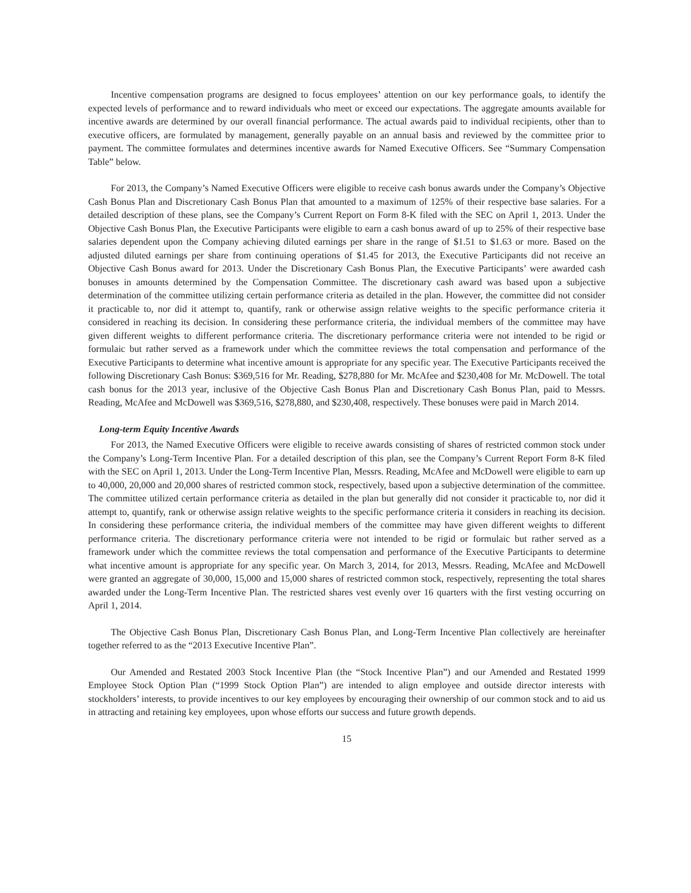Incentive compensation programs are designed to focus employees’ attention on our key performance goals, to identify the expected levels of performance and to reward individuals who meet or exceed our expectations. The aggregate amounts available for incentive awards are determined by our overall financial performance. The actual awards paid to individual recipients, other than to executive officers, are formulated by management, generally payable on an annual basis and reviewed by the committee prior to payment. The committee formulates and determines incentive awards for Named Executive Officers. See “Summary Compensation Table” below.
For 2013, the Company’s Named Executive Officers were eligible to receive cash bonus awards under the Company’s Objective Cash Bonus Plan and Discretionary Cash Bonus Plan that amounted to a maximum of 125% of their respective base salaries. For a detailed description of these plans, see the Company’s Current Report on Form 8-K filed with the SEC on April 1, 2013. Under the Objective Cash Bonus Plan, the Executive Participants were eligible to earn a cash bonus award of up to 25% of their respective base salaries dependent upon the Company achieving diluted earnings per share in the range of $1.51 to $1.63 or more. Based on the adjusted diluted earnings per share from continuing operations of $1.45 for 2013, the Executive Participants did not receive an Objective Cash Bonus award for 2013. Under the Discretionary Cash Bonus Plan, the Executive Participants’ were awarded cash bonuses in amounts determined by the Compensation Committee. The discretionary cash award was based upon a subjective determination of the committee utilizing certain performance criteria as detailed in the plan. However, the committee did not consider it practicable to, nor did it attempt to, quantify, rank or otherwise assign relative weights to the specific performance criteria it considered in reaching its decision. In considering these performance criteria, the individual members of the committee may have given different weights to different performance criteria. The discretionary performance criteria were not intended to be rigid or formulaic but rather served as a framework under which the committee reviews the total compensation and performance of the Executive Participants to determine what incentive amount is appropriate for any specific year. The Executive Participants received the following Discretionary Cash Bonus: $369,516 for Mr. Reading, $278,880 for Mr. McAfee and $230,408 for Mr. McDowell. The total cash bonus for the 2013 year, inclusive of the Objective Cash Bonus Plan and Discretionary Cash Bonus Plan, paid to Messrs. Reading, McAfee and McDowell was $369,516, $278,880, and $230,408, respectively. These bonuses were paid in March 2014.
Long-term Equity Incentive Awards
For 2013, the Named Executive Officers were eligible to receive awards consisting of shares of restricted common stock under the Company’s Long-Term Incentive Plan. For a detailed description of this plan, see the Company’s Current Report Form 8-K filed with the SEC on April 1, 2013. Under the Long-Term Incentive Plan, Messrs. Reading, McAfee and McDowell were eligible to earn up to 40,000, 20,000 and 20,000 shares of restricted common stock, respectively, based upon a subjective determination of the committee. The committee utilized certain performance criteria as detailed in the plan but generally did not consider it practicable to, nor did it attempt to, quantify, rank or otherwise assign relative weights to the specific performance criteria it considers in reaching its decision. In considering these performance criteria, the individual members of the committee may have given different weights to different performance criteria. The discretionary performance criteria were not intended to be rigid or formulaic but rather served as a framework under which the committee reviews the total compensation and performance of the Executive Participants to determine what incentive amount is appropriate for any specific year. On March 3, 2014, for 2013, Messrs. Reading, McAfee and McDowell were granted an aggregate of 30,000, 15,000 and 15,000 shares of restricted common stock, respectively, representing the total shares awarded under the Long-Term Incentive Plan. The restricted shares vest evenly over 16 quarters with the first vesting occurring on April 1, 2014.
The Objective Cash Bonus Plan, Discretionary Cash Bonus Plan, and Long-Term Incentive Plan collectively are hereinafter together referred to as the “2013 Executive Incentive Plan”.
Our Amended and Restated 2003 Stock Incentive Plan (the “Stock Incentive Plan”) and our Amended and Restated 1999 Employee Stock Option Plan (“1999 Stock Option Plan”) are intended to align employee and outside director interests with stockholders’ interests, to provide incentives to our key employees by encouraging their ownership of our common stock and to aid us in attracting and retaining key employees, upon whose efforts our success and future growth depends.
15